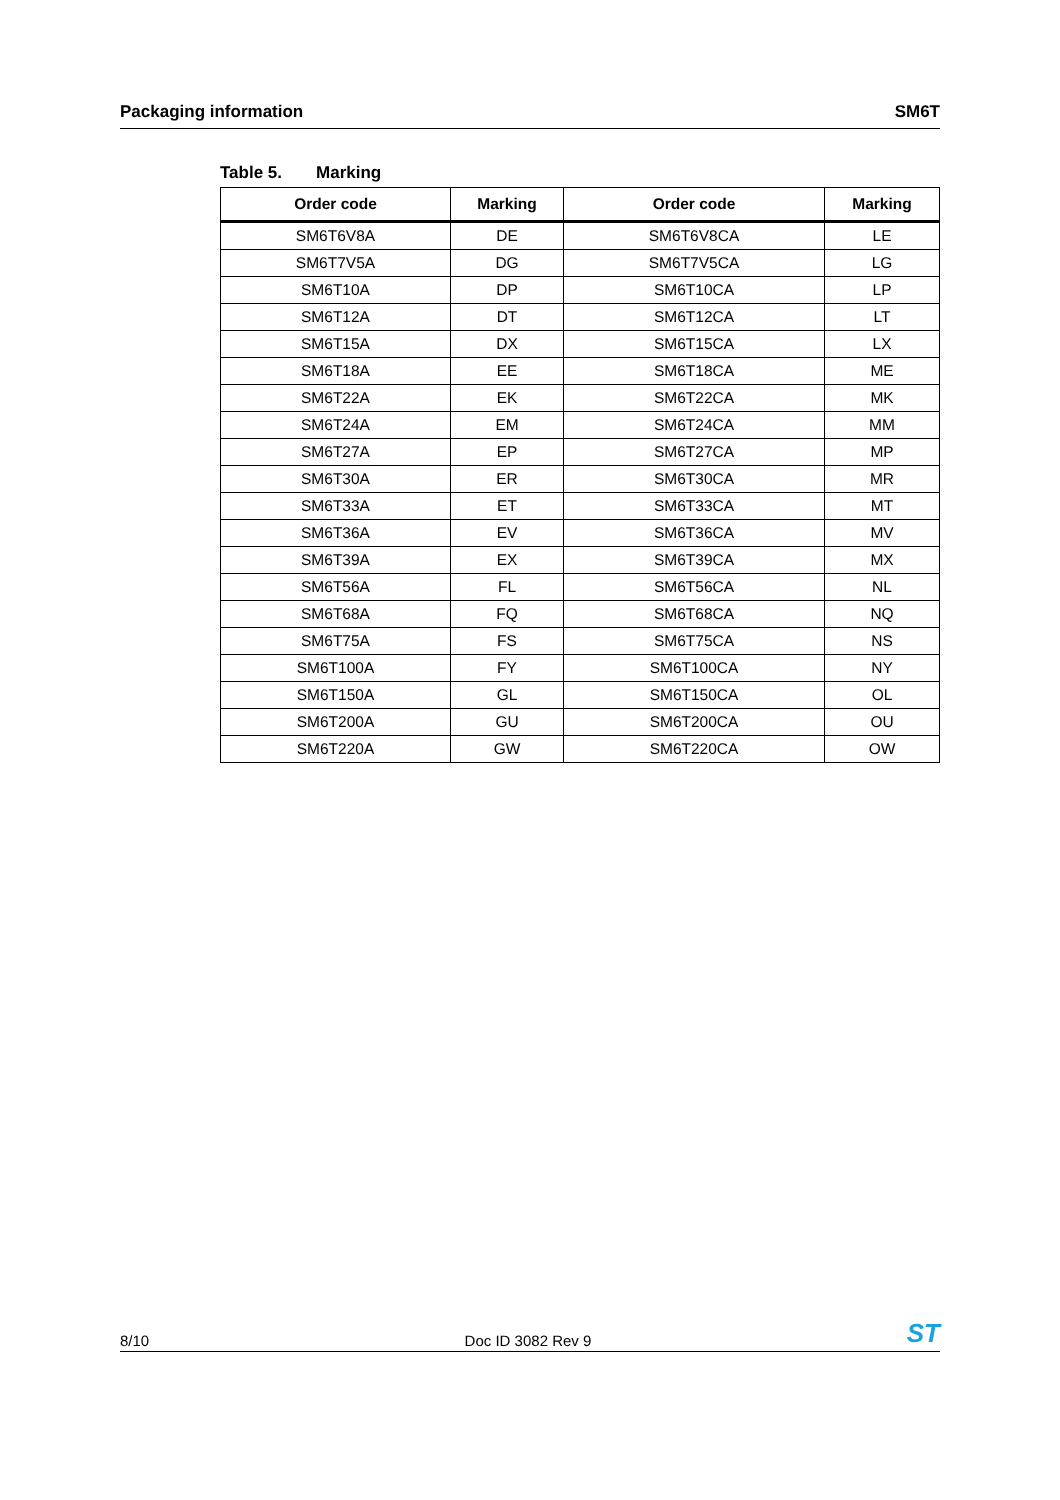Packaging information SM6T
Table 5. Marking
| Order code | Marking | Order code | Marking |
| --- | --- | --- | --- |
| SM6T6V8A | DE | SM6T6V8CA | LE |
| SM6T7V5A | DG | SM6T7V5CA | LG |
| SM6T10A | DP | SM6T10CA | LP |
| SM6T12A | DT | SM6T12CA | LT |
| SM6T15A | DX | SM6T15CA | LX |
| SM6T18A | EE | SM6T18CA | ME |
| SM6T22A | EK | SM6T22CA | MK |
| SM6T24A | EM | SM6T24CA | MM |
| SM6T27A | EP | SM6T27CA | MP |
| SM6T30A | ER | SM6T30CA | MR |
| SM6T33A | ET | SM6T33CA | MT |
| SM6T36A | EV | SM6T36CA | MV |
| SM6T39A | EX | SM6T39CA | MX |
| SM6T56A | FL | SM6T56CA | NL |
| SM6T68A | FQ | SM6T68CA | NQ |
| SM6T75A | FS | SM6T75CA | NS |
| SM6T100A | FY | SM6T100CA | NY |
| SM6T150A | GL | SM6T150CA | OL |
| SM6T200A | GU | SM6T200CA | OU |
| SM6T220A | GW | SM6T220CA | OW |
8/10
Doc ID 3082 Rev 9
ST